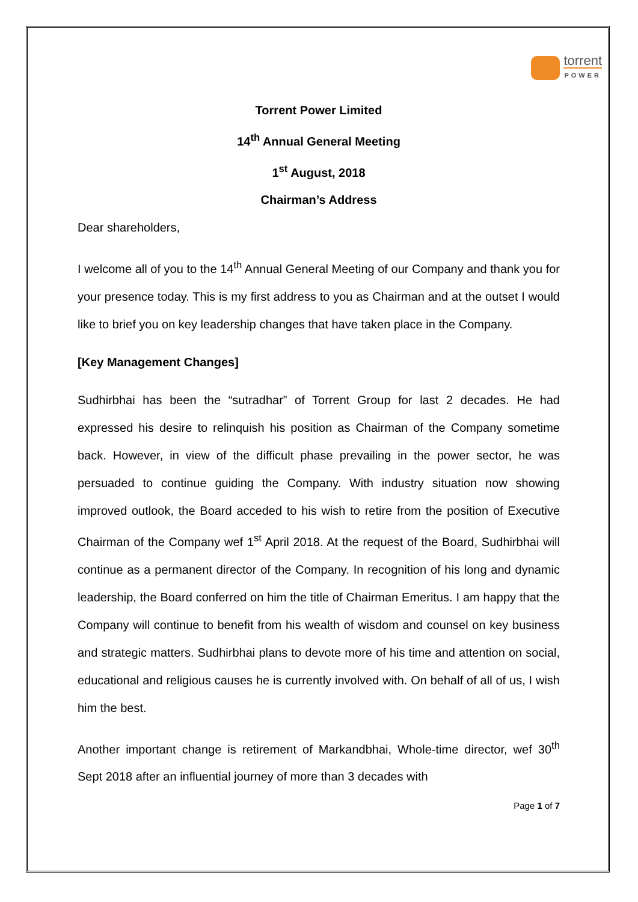torrent
POWER
Torrent Power Limited
14<sup>th</sup> Annual General Meeting
1<sup>st</sup> August, 2018
Chairman’s Address
Dear shareholders,
I welcome all of you to the 14<sup>th</sup> Annual General Meeting of our Company and thank you for your presence today. This is my first address to you as Chairman and at the outset I would like to brief you on key leadership changes that have taken place in the Company.
[Key Management Changes]
Sudhirbhai has been the “sutradhar” of Torrent Group for last 2 decades. He had expressed his desire to relinquish his position as Chairman of the Company sometime back. However, in view of the difficult phase prevailing in the power sector, he was persuaded to continue guiding the Company. With industry situation now showing improved outlook, the Board acceded to his wish to retire from the position of Executive Chairman of the Company wef 1<sup>st</sup> April 2018. At the request of the Board, Sudhirbhai will continue as a permanent director of the Company. In recognition of his long and dynamic leadership, the Board conferred on him the title of Chairman Emeritus. I am happy that the Company will continue to benefit from his wealth of wisdom and counsel on key business and strategic matters. Sudhirbhai plans to devote more of his time and attention on social, educational and religious causes he is currently involved with. On behalf of all of us, I wish him the best.
Another important change is retirement of Markandbhai, Whole-time director, wef 30<sup>th</sup> Sept 2018 after an influential journey of more than 3 decades with
Page 1 of 7